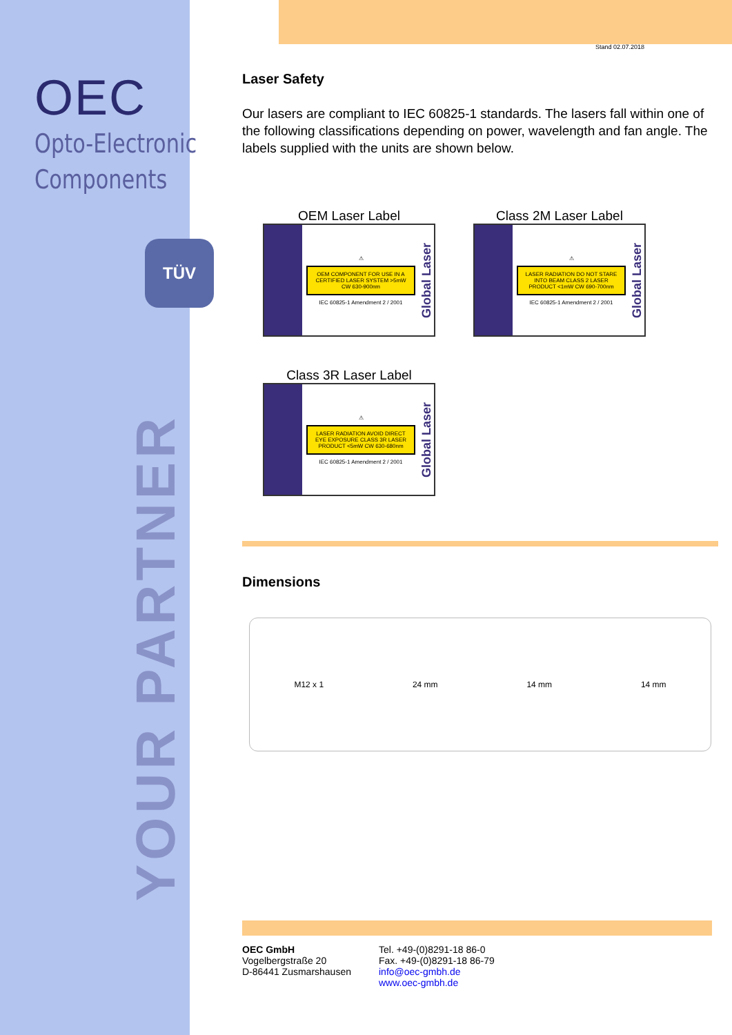OEC
Opto-Electronic
Components
TÜV
YOUR PARTNER
Stand 02.07.2018
Laser Safety
Our lasers are compliant to IEC 60825-1 standards. The lasers fall within one of the following classifications depending on power, wavelength and fan angle. The labels supplied with the units are shown below.
OEM Laser Label
⚠
OEM COMPONENT FOR USE IN A CERTIFIED LASER SYSTEM >5mW CW 630-900nm
IEC 60825-1 Amendment 2 / 2001
Global Laser
Class 2M Laser Label
⚠
LASER RADIATION DO NOT STARE INTO BEAM CLASS 2 LASER PRODUCT <1mW CW 690-700nm
IEC 60825-1 Amendment 2 / 2001
Global Laser
Class 3R Laser Label
⚠
LASER RADIATION AVOID DIRECT EYE EXPOSURE CLASS 3R LASER PRODUCT <5mW CW 630-680nm
IEC 60825-1 Amendment 2 / 2001
Global Laser
Dimensions
M12 x 1 24 mm 14 mm 14 mm
OEC GmbH
Vogelbergstraße 20
D-86441 Zusmarshausen
Tel. +49-(0)8291-18 86-0
Fax. +49-(0)8291-18 86-79
info@oec-gmbh.de
www.oec-gmbh.de